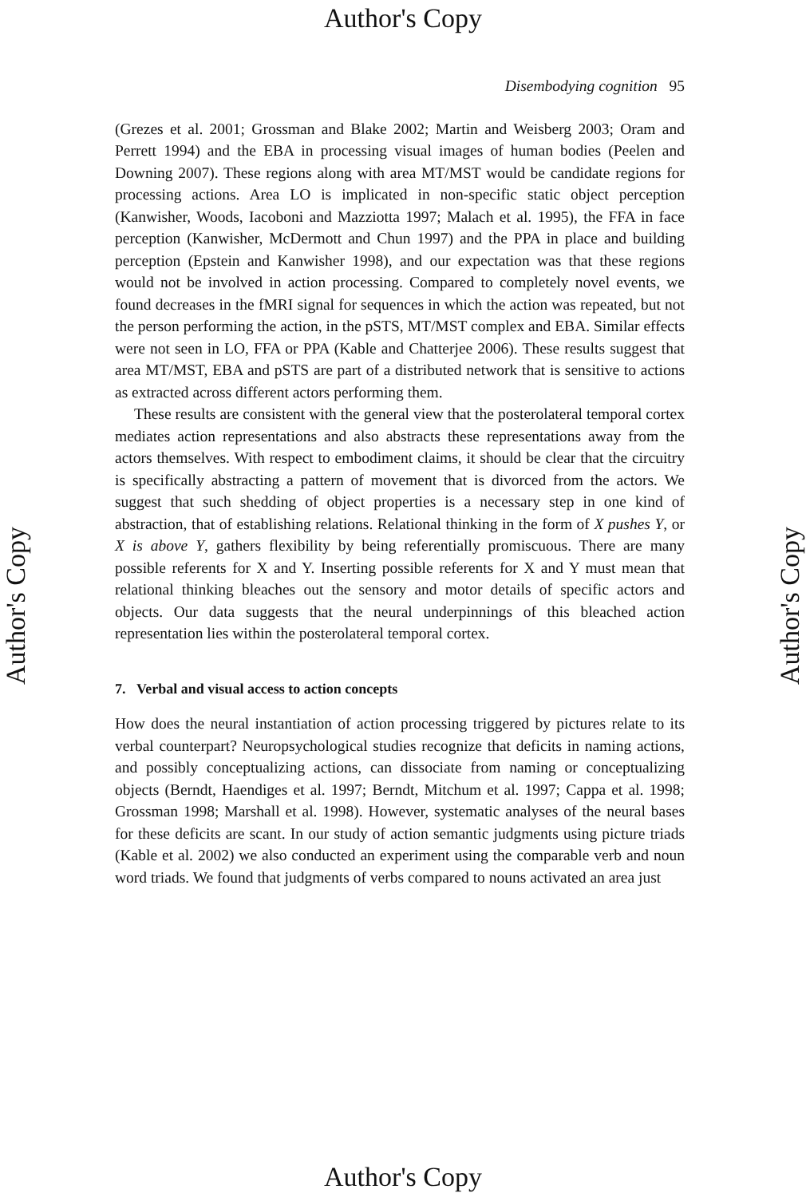Author's Copy
Disembodying cognition 95
(Grezes et al. 2001; Grossman and Blake 2002; Martin and Weisberg 2003; Oram and Perrett 1994) and the EBA in processing visual images of human bodies (Peelen and Downing 2007). These regions along with area MT/MST would be candidate regions for processing actions. Area LO is implicated in non-specific static object perception (Kanwisher, Woods, Iacoboni and Mazziotta 1997; Malach et al. 1995), the FFA in face perception (Kanwisher, McDermott and Chun 1997) and the PPA in place and building perception (Epstein and Kanwisher 1998), and our expectation was that these regions would not be involved in action processing. Compared to completely novel events, we found decreases in the fMRI signal for sequences in which the action was repeated, but not the person performing the action, in the pSTS, MT/MST complex and EBA. Similar effects were not seen in LO, FFA or PPA (Kable and Chatterjee 2006). These results suggest that area MT/MST, EBA and pSTS are part of a distributed network that is sensitive to actions as extracted across different actors performing them.
These results are consistent with the general view that the posterolateral temporal cortex mediates action representations and also abstracts these representations away from the actors themselves. With respect to embodiment claims, it should be clear that the circuitry is specifically abstracting a pattern of movement that is divorced from the actors. We suggest that such shedding of object properties is a necessary step in one kind of abstraction, that of establishing relations. Relational thinking in the form of X pushes Y, or X is above Y, gathers flexibility by being referentially promiscuous. There are many possible referents for X and Y. Inserting possible referents for X and Y must mean that relational thinking bleaches out the sensory and motor details of specific actors and objects. Our data suggests that the neural underpinnings of this bleached action representation lies within the posterolateral temporal cortex.
7. Verbal and visual access to action concepts
How does the neural instantiation of action processing triggered by pictures relate to its verbal counterpart? Neuropsychological studies recognize that deficits in naming actions, and possibly conceptualizing actions, can dissociate from naming or conceptualizing objects (Berndt, Haendiges et al. 1997; Berndt, Mitchum et al. 1997; Cappa et al. 1998; Grossman 1998; Marshall et al. 1998). However, systematic analyses of the neural bases for these deficits are scant. In our study of action semantic judgments using picture triads (Kable et al. 2002) we also conducted an experiment using the comparable verb and noun word triads. We found that judgments of verbs compared to nouns activated an area just
Author's Copy Author's Copy
Author's Copy